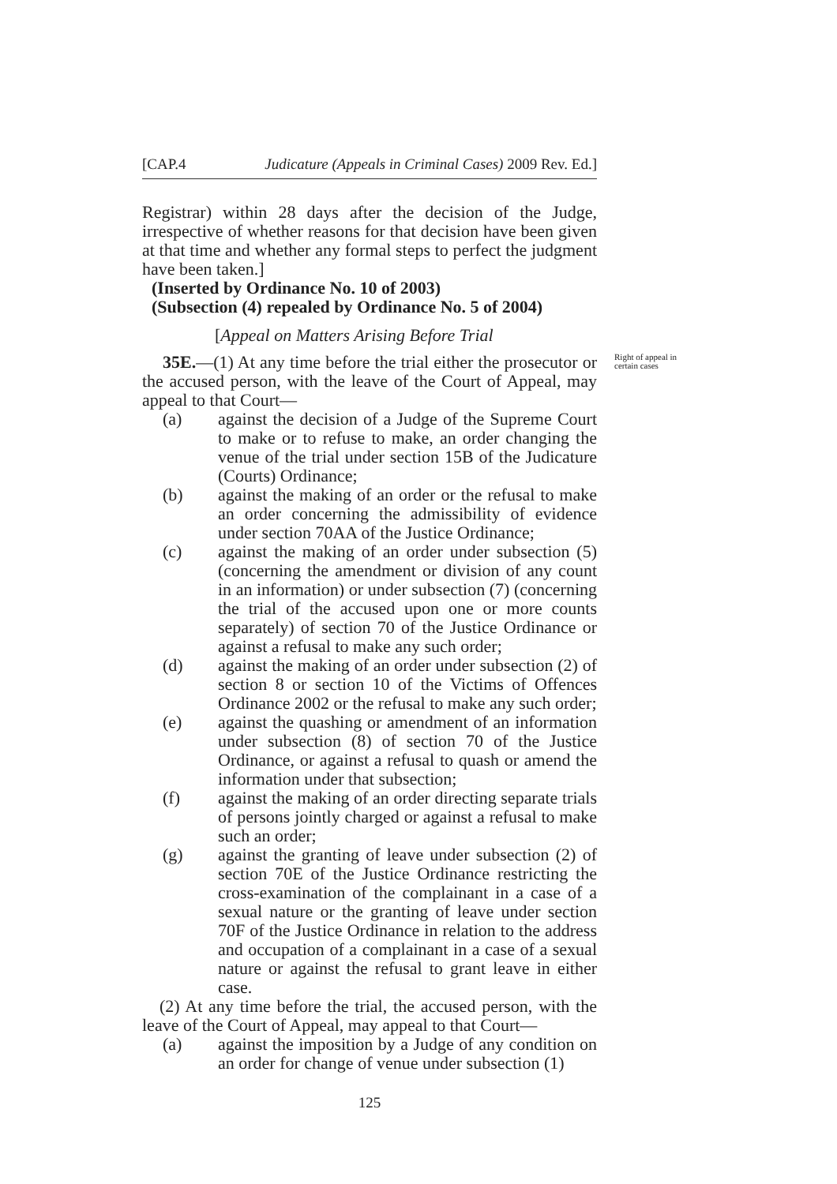[CAP.4 Judicature (Appeals in Criminal Cases) 2009 Rev. Ed.]
Registrar) within 28 days after the decision of the Judge, irrespective of whether reasons for that decision have been given at that time and whether any formal steps to perfect the judgment have been taken.]
(Inserted by Ordinance No. 10 of 2003)
(Subsection (4) repealed by Ordinance No. 5 of 2004)
[Appeal on Matters Arising Before Trial
Right of appeal in certain cases
35E.—(1) At any time before the trial either the prosecutor or the accused person, with the leave of the Court of Appeal, may appeal to that Court—
(a) against the decision of a Judge of the Supreme Court to make or to refuse to make, an order changing the venue of the trial under section 15B of the Judicature (Courts) Ordinance;
(b) against the making of an order or the refusal to make an order concerning the admissibility of evidence under section 70AA of the Justice Ordinance;
(c) against the making of an order under subsection (5) (concerning the amendment or division of any count in an information) or under subsection (7) (concerning the trial of the accused upon one or more counts separately) of section 70 of the Justice Ordinance or against a refusal to make any such order;
(d) against the making of an order under subsection (2) of section 8 or section 10 of the Victims of Offences Ordinance 2002 or the refusal to make any such order;
(e) against the quashing or amendment of an information under subsection (8) of section 70 of the Justice Ordinance, or against a refusal to quash or amend the information under that subsection;
(f) against the making of an order directing separate trials of persons jointly charged or against a refusal to make such an order;
(g) against the granting of leave under subsection (2) of section 70E of the Justice Ordinance restricting the cross-examination of the complainant in a case of a sexual nature or the granting of leave under section 70F of the Justice Ordinance in relation to the address and occupation of a complainant in a case of a sexual nature or against the refusal to grant leave in either case.
(2) At any time before the trial, the accused person, with the leave of the Court of Appeal, may appeal to that Court—
(a) against the imposition by a Judge of any condition on an order for change of venue under subsection (1)
125